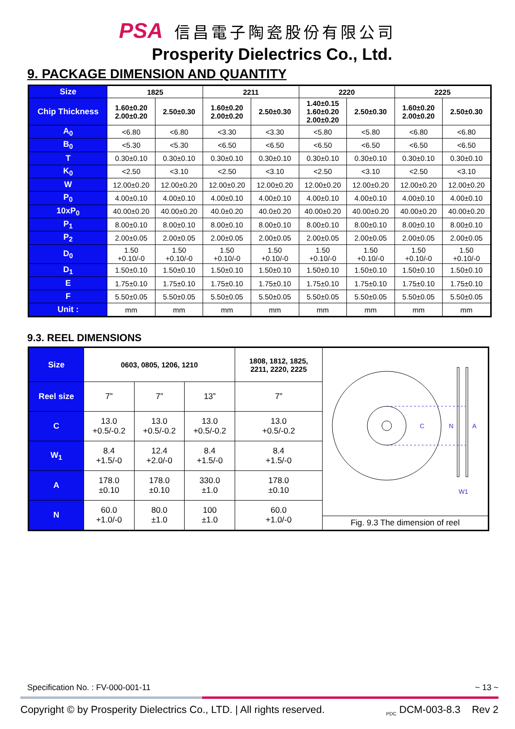PSA 信昌電子陶瓷股份有限公司
Prosperity Dielectrics Co., Ltd.
9. PACKAGE DIMENSION AND QUANTITY
| Size | 1825 | | 2211 | | 2220 | | 2225 | |
| --- | --- | --- | --- | --- | --- | --- | --- | --- |
| Chip Thickness | 1.60±0.20 2.00±0.20 | 2.50±0.30 | 1.60±0.20 2.00±0.20 | 2.50±0.30 | 1.40±0.15 1.60±0.20 2.00±0.20 | 2.50±0.30 | 1.60±0.20 2.00±0.20 | 2.50±0.30 |
| A<sub>0</sub> | <6.80 | <6.80 | <3.30 | <3.30 | <5.80 | <5.80 | <6.80 | <6.80 |
| B<sub>0</sub> | <5.30 | <5.30 | <6.50 | <6.50 | <6.50 | <6.50 | <6.50 | <6.50 |
| T | 0.30±0.10 | 0.30±0.10 | 0.30±0.10 | 0.30±0.10 | 0.30±0.10 | 0.30±0.10 | 0.30±0.10 | 0.30±0.10 |
| K<sub>0</sub> | <2.50 | <3.10 | <2.50 | <3.10 | <2.50 | <3.10 | <2.50 | <3.10 |
| W | 12.00±0.20 | 12.00±0.20 | 12.00±0.20 | 12.00±0.20 | 12.00±0.20 | 12.00±0.20 | 12.00±0.20 | 12.00±0.20 |
| P<sub>0</sub> | 4.00±0.10 | 4.00±0.10 | 4.00±0.10 | 4.00±0.10 | 4.00±0.10 | 4.00±0.10 | 4.00±0.10 | 4.00±0.10 |
| 10xP<sub>0</sub> | 40.00±0.20 | 40.00±0.20 | 40.0±0.20 | 40.0±0.20 | 40.00±0.20 | 40.00±0.20 | 40.00±0.20 | 40.00±0.20 |
| P<sub>1</sub> | 8.00±0.10 | 8.00±0.10 | 8.00±0.10 | 8.00±0.10 | 8.00±0.10 | 8.00±0.10 | 8.00±0.10 | 8.00±0.10 |
| P<sub>2</sub> | 2.00±0.05 | 2.00±0.05 | 2.00±0.05 | 2.00±0.05 | 2.00±0.05 | 2.00±0.05 | 2.00±0.05 | 2.00±0.05 |
| D<sub>0</sub> | 1.50 +0.10/-0 | 1.50 +0.10/-0 | 1.50 +0.10/-0 | 1.50 +0.10/-0 | 1.50 +0.10/-0 | 1.50 +0.10/-0 | 1.50 +0.10/-0 | 1.50 +0.10/-0 |
| D<sub>1</sub> | 1.50±0.10 | 1.50±0.10 | 1.50±0.10 | 1.50±0.10 | 1.50±0.10 | 1.50±0.10 | 1.50±0.10 | 1.50±0.10 |
| E | 1.75±0.10 | 1.75±0.10 | 1.75±0.10 | 1.75±0.10 | 1.75±0.10 | 1.75±0.10 | 1.75±0.10 | 1.75±0.10 |
| F | 5.50±0.05 | 5.50±0.05 | 5.50±0.05 | 5.50±0.05 | 5.50±0.05 | 5.50±0.05 | 5.50±0.05 | 5.50±0.05 |
| Unit : | mm | mm | mm | mm | mm | mm | mm | mm |
9.3. REEL DIMENSIONS
| Size | 0603, 0805, 1206, 1210 | | | 1808, 1812, 1825, 2211, 2220, 2225 | C N A W1 Fig. 9.3 The dimension of reel |
| Reel size | 7” | 7” | 13” | 7” | |
| C | 13.0 +0.5/-0.2 | 13.0 +0.5/-0.2 | 13.0 +0.5/-0.2 | 13.0 +0.5/-0.2 | |
| W<sub>1</sub> | 8.4 +1.5/-0 | 12.4 +2.0/-0 | 8.4 +1.5/-0 | 8.4 +1.5/-0 | |
| A | 178.0 ±0.10 | 178.0 ±0.10 | 330.0 ±1.0 | 178.0 ±0.10 | |
| N | 60.0 +1.0/-0 | 80.0 ±1.0 | 100 ±1.0 | 60.0 +1.0/-0 | |
Specification No. : FV-000-001-11 ~ 13 ~
Copyright © by Prosperity Dielectrics Co., LTD. | All rights reserved. <sub>PDC</sub> DCM-003-8.3 Rev 2